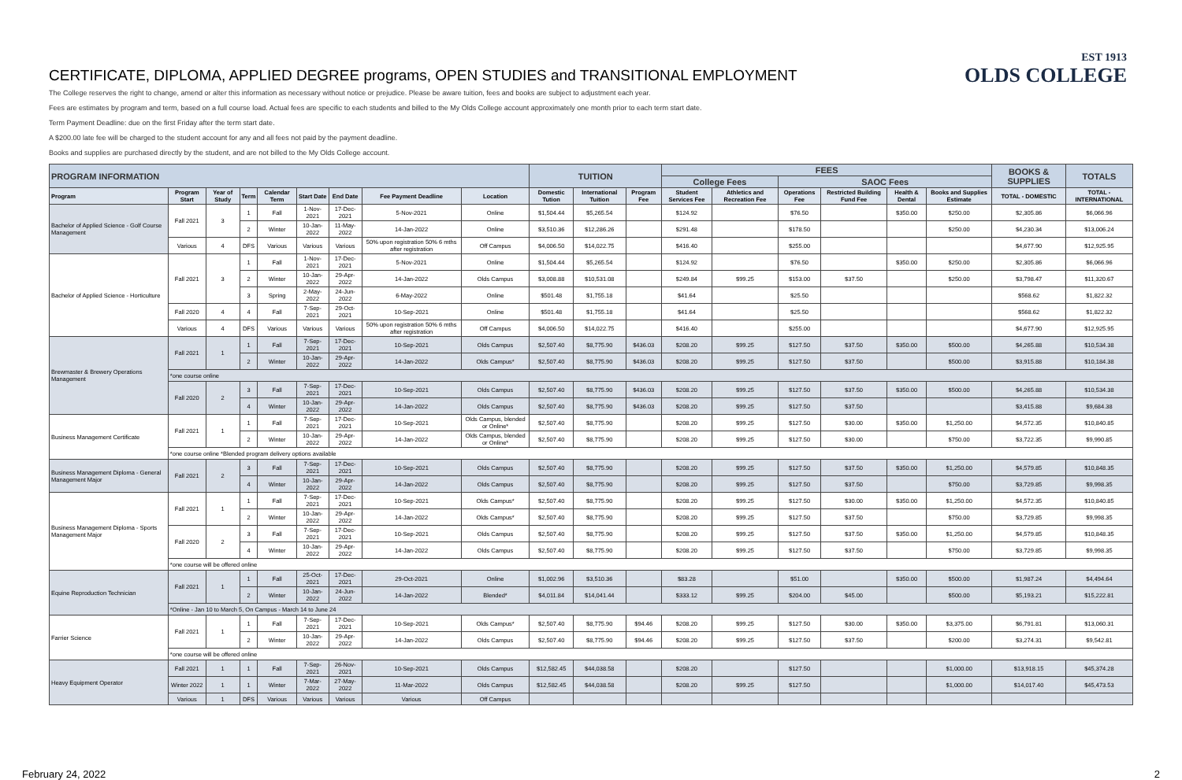EST 1913
OLDS COLLEGE
CERTIFICATE, DIPLOMA, APPLIED DEGREE programs, OPEN STUDIES and TRANSITIONAL EMPLOYMENT
The College reserves the right to change, amend or alter this information as necessary without notice or prejudice. Please be aware tuition, fees and books are subject to adjustment each year.
Fees are estimates by program and term, based on a full course load. Actual fees are specific to each students and billed to the My Olds College account approximately one month prior to each term start date.
Term Payment Deadline: due on the first Friday after the term start date.
A $200.00 late fee will be charged to the student account for any and all fees not paid by the payment deadline.
Books and supplies are purchased directly by the student, and are not billed to the My Olds College account.
| PROGRAM INFORMATION | | | | | | | | | TUITION | | | FEES | | | | | | BOOKS & SUPPLIES | TOTALS |
| --- | --- | --- | --- | --- | --- | --- | --- | --- | --- | --- | --- | --- | --- | --- | --- | --- | --- | --- | --- |
| | | | | | | | | | | | | College Fees | | SAOC Fees | | | | | |
| Program | Program Start | Year of Study | Term | Calendar Term | Start Date | End Date | Fee Payment Deadline | Location | Domestic Tution | International Tuition | Program Fee | Student Services Fee | Athletics and Recreation Fee | Operations Fee | Restricted Building Fund Fee | Health & Dental | Books and Supplies Estimate | TOTAL - DOMESTIC | TOTAL - INTERNATIONAL |
| Bachelor of Applied Science - Golf Course Management | Fall 2021 | 3 | 1 | Fall | 1-Nov-2021 | 17-Dec-2021 | 5-Nov-2021 | Online | $1,504.44 | $5,265.54 | | $124.92 | | $76.50 | | $350.00 | $250.00 | $2,305.86 | $6,066.96 |
| | | | 2 | Winter | 10-Jan-2022 | 11-May-2022 | 14-Jan-2022 | Online | $3,510.36 | $12,286.26 | | $291.48 | | $178.50 | | | $250.00 | $4,230.34 | $13,006.24 |
| | Various | 4 | DFS | Various | Various | Various | 50% upon registration 50% 6 mths after registration | Off Campus | $4,006.50 | $14,022.75 | | $416.40 | | $255.00 | | | | $4,677.90 | $12,925.95 |
| Bachelor of Applied Science - Horticulture | Fall 2021 | 3 | 1 | Fall | 1-Nov-2021 | 17-Dec-2021 | 5-Nov-2021 | Online | $1,504.44 | $5,265.54 | | $124.92 | | $76.50 | | $350.00 | $250.00 | $2,305.86 | $6,066.96 |
| | | | 2 | Winter | 10-Jan-2022 | 29-Apr-2022 | 14-Jan-2022 | Olds Campus | $3,008.88 | $10,531.08 | | $249.84 | $99.25 | $153.00 | $37.50 | | $250.00 | $3,798.47 | $11,320.67 |
| | | | 3 | Spring | 2-May-2022 | 24-Jun-2022 | 6-May-2022 | Online | $501.48 | $1,755.18 | | $41.64 | | $25.50 | | | | $568.62 | $1,822.32 |
| | Fall 2020 | 4 | 4 | Fall | 7-Sep-2021 | 29-Oct-2021 | 10-Sep-2021 | Online | $501.48 | $1,755.18 | | $41.64 | | $25.50 | | | | $568.62 | $1,822.32 |
| | Various | 4 | DFS | Various | Various | Various | 50% upon registration 50% 6 mths after registration | Off Campus | $4,006.50 | $14,022.75 | | $416.40 | | $255.00 | | | | $4,677.90 | $12,925.95 |
| Brewmaster & Brewery Operations Management | Fall 2021 | 1 | 1 | Fall | 7-Sep-2021 | 17-Dec-2021 | 10-Sep-2021 | Olds Campus | $2,507.40 | $8,775.90 | $436.03 | $208.20 | $99.25 | $127.50 | $37.50 | $350.00 | $500.00 | $4,265.88 | $10,534.38 |
| | | | 2 | Winter | 10-Jan-2022 | 29-Apr-2022 | 14-Jan-2022 | Olds Campus* | $2,507.40 | $8,775.90 | $436.03 | $208.20 | $99.25 | $127.50 | $37.50 | | $500.00 | $3,915.88 | $10,184.38 |
| | *one course online | | | | | | | | | | | | | | | | | | |
| | Fall 2020 | 2 | 3 | Fall | 7-Sep-2021 | 17-Dec-2021 | 10-Sep-2021 | Olds Campus | $2,507.40 | $8,775.90 | $436.03 | $208.20 | $99.25 | $127.50 | $37.50 | $350.00 | $500.00 | $4,265.88 | $10,534.38 |
| | | | 4 | Winter | 10-Jan-2022 | 29-Apr-2022 | 14-Jan-2022 | Olds Campus | $2,507.40 | $8,775.90 | $436.03 | $208.20 | $99.25 | $127.50 | $37.50 | | | $3,415.88 | $9,684.38 |
| Business Management Certificate | Fall 2021 | 1 | 1 | Fall | 7-Sep-2021 | 17-Dec-2021 | 10-Sep-2021 | Olds Campus, blended or Online* | $2,507.40 | $8,775.90 | | $208.20 | $99.25 | $127.50 | $30.00 | $350.00 | $1,250.00 | $4,572.35 | $10,840.85 |
| | | | 2 | Winter | 10-Jan-2022 | 29-Apr-2022 | 14-Jan-2022 | Olds Campus, blended or Online* | $2,507.40 | $8,775.90 | | $208.20 | $99.25 | $127.50 | $30.00 | | $750.00 | $3,722.35 | $9,990.85 |
| | *one course online *Blended program delivery options available | | | | | | | | | | | | | | | | | | |
| Business Management Diploma - General Management Major | Fall 2021 | 2 | 3 | Fall | 7-Sep-2021 | 17-Dec-2021 | 10-Sep-2021 | Olds Campus | $2,507.40 | $8,775.90 | | $208.20 | $99.25 | $127.50 | $37.50 | $350.00 | $1,250.00 | $4,579.85 | $10,848.35 |
| | | | 4 | Winter | 10-Jan-2022 | 29-Apr-2022 | 14-Jan-2022 | Olds Campus | $2,507.40 | $8,775.90 | | $208.20 | $99.25 | $127.50 | $37.50 | | $750.00 | $3,729.85 | $9,998.35 |
| Business Management Diploma - Sports Management Major | Fall 2021 | 1 | 1 | Fall | 7-Sep-2021 | 17-Dec-2021 | 10-Sep-2021 | Olds Campus* | $2,507.40 | $8,775.90 | | $208.20 | $99.25 | $127.50 | $30.00 | $350.00 | $1,250.00 | $4,572.35 | $10,840.85 |
| | | | 2 | Winter | 10-Jan-2022 | 29-Apr-2022 | 14-Jan-2022 | Olds Campus* | $2,507.40 | $8,775.90 | | $208.20 | $99.25 | $127.50 | $37.50 | | $750.00 | $3,729.85 | $9,998.35 |
| | Fall 2020 | 2 | 3 | Fall | 7-Sep-2021 | 17-Dec-2021 | 10-Sep-2021 | Olds Campus | $2,507.40 | $8,775.90 | | $208.20 | $99.25 | $127.50 | $37.50 | $350.00 | $1,250.00 | $4,579.85 | $10,848.35 |
| | | | 4 | Winter | 10-Jan-2022 | 29-Apr-2022 | 14-Jan-2022 | Olds Campus | $2,507.40 | $8,775.90 | | $208.20 | $99.25 | $127.50 | $37.50 | | $750.00 | $3,729.85 | $9,998.35 |
| | *one course will be offered online | | | | | | | | | | | | | | | | | | |
| Equine Reproduction Technician | Fall 2021 | 1 | 1 | Fall | 25-Oct-2021 | 17-Dec-2021 | 29-Oct-2021 | Online | $1,002.96 | $3,510.36 | | $83.28 | | $51.00 | | $350.00 | $500.00 | $1,987.24 | $4,494.64 |
| | | | 2 | Winter | 10-Jan-2022 | 24-Jun-2022 | 14-Jan-2022 | Blended* | $4,011.84 | $14,041.44 | | $333.12 | $99.25 | $204.00 | $45.00 | | $500.00 | $5,193.21 | $15,222.81 |
| | *Online - Jan 10 to March 5, On Campus - March 14 to June 24 | | | | | | | | | | | | | | | | | | |
| Farrier Science | Fall 2021 | 1 | 1 | Fall | 7-Sep-2021 | 17-Dec-2021 | 10-Sep-2021 | Olds Campus* | $2,507.40 | $8,775.90 | $94.46 | $208.20 | $99.25 | $127.50 | $30.00 | $350.00 | $3,375.00 | $6,791.81 | $13,060.31 |
| | | | 2 | Winter | 10-Jan-2022 | 29-Apr-2022 | 14-Jan-2022 | Olds Campus | $2,507.40 | $8,775.90 | $94.46 | $208.20 | $99.25 | $127.50 | $37.50 | | $200.00 | $3,274.31 | $9,542.81 |
| | *one course will be offered online | | | | | | | | | | | | | | | | | | |
| Heavy Equipment Operator | Fall 2021 | 1 | 1 | Fall | 7-Sep-2021 | 26-Nov-2021 | 10-Sep-2021 | Olds Campus | $12,582.45 | $44,038.58 | | $208.20 | | $127.50 | | | $1,000.00 | $13,918.15 | $45,374.28 |
| | Winter 2022 | 1 | 1 | Winter | 7-Mar-2022 | 27-May-2022 | 11-Mar-2022 | Olds Campus | $12,582.45 | $44,038.58 | | $208.20 | $99.25 | $127.50 | | | $1,000.00 | $14,017.40 | $45,473.53 |
| | Various | 1 | DFS | Various | Various | Various | Various | Off Campus | | | | | | | | | | | |
February 24, 2022 2